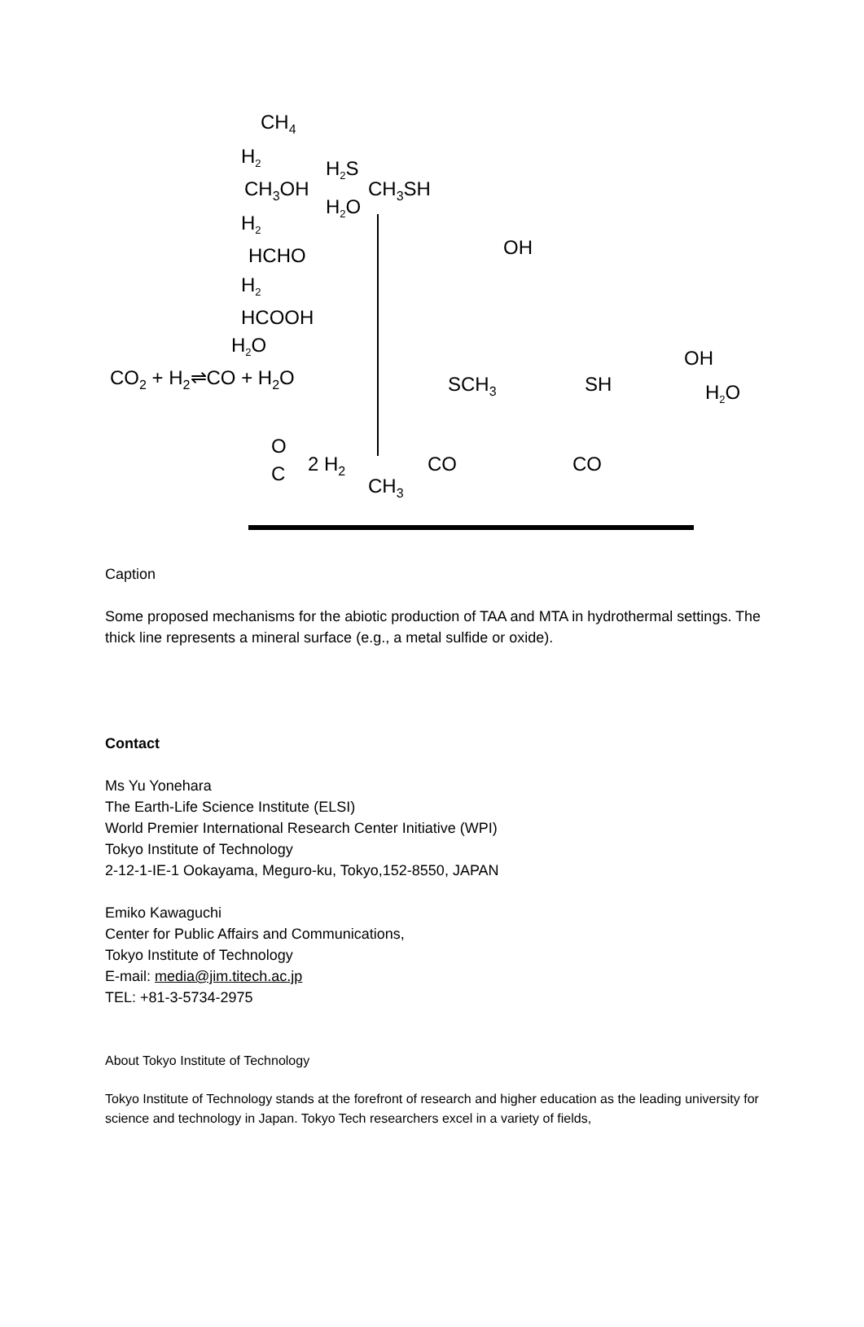CH4
H2
CH3OH
H2S
H2O
CH3SH
H2
HCHO
H2
HCOOH
H2O
CO2 + H2⇌CO + H2O
O
C
2 H2
CH3
CO
CO
OH
SCH3
SH
OH
H2O
Caption
Some proposed mechanisms for the abiotic production of TAA and MTA in hydrothermal settings. The thick line represents a mineral surface (e.g., a metal sulfide or oxide).
Contact
Ms Yu Yonehara
The Earth-Life Science Institute (ELSI)
World Premier International Research Center Initiative (WPI)
Tokyo Institute of Technology
2-12-1-IE-1 Ookayama, Meguro-ku, Tokyo,152-8550, JAPAN
Emiko Kawaguchi
Center for Public Affairs and Communications,
Tokyo Institute of Technology
E-mail: media@jim.titech.ac.jp
TEL: +81-3-5734-2975
About Tokyo Institute of Technology
Tokyo Institute of Technology stands at the forefront of research and higher education as the leading university for science and technology in Japan. Tokyo Tech researchers excel in a variety of fields,